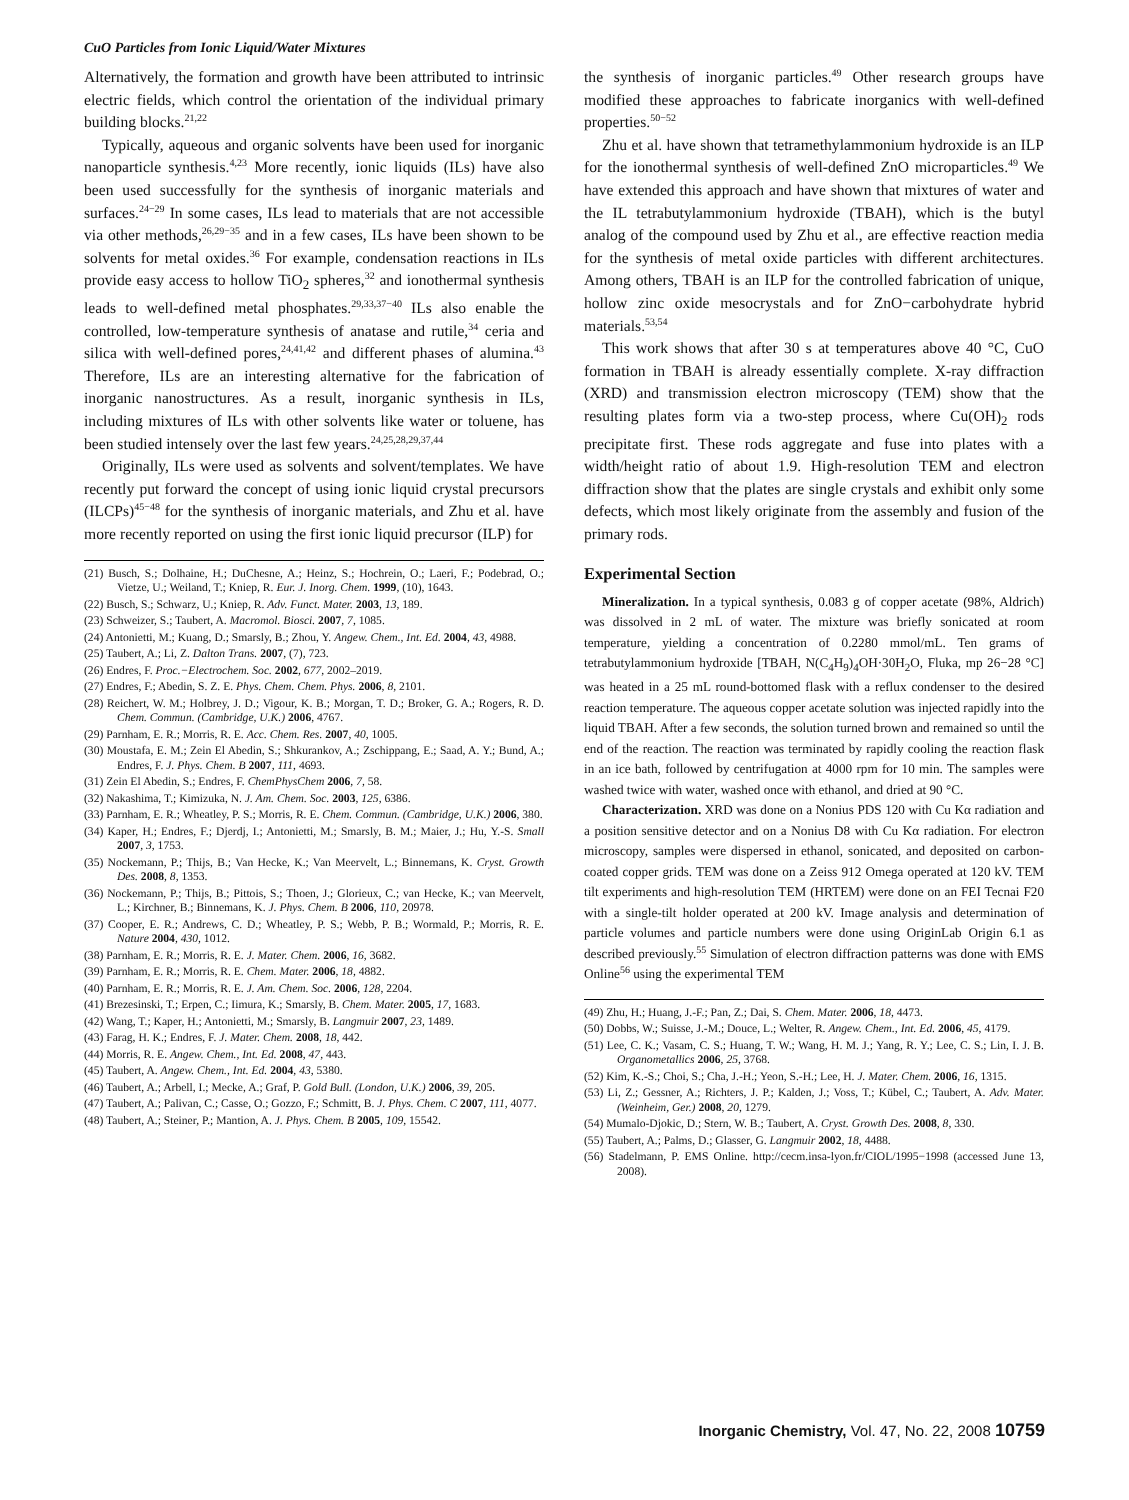CuO Particles from Ionic Liquid/Water Mixtures
Alternatively, the formation and growth have been attributed to intrinsic electric fields, which control the orientation of the individual primary building blocks.<sup>21,22</sup>
Typically, aqueous and organic solvents have been used for inorganic nanoparticle synthesis.<sup>4,23</sup> More recently, ionic liquids (ILs) have also been used successfully for the synthesis of inorganic materials and surfaces.<sup>24−29</sup> In some cases, ILs lead to materials that are not accessible via other methods,<sup>26,29−35</sup> and in a few cases, ILs have been shown to be solvents for metal oxides.<sup>36</sup> For example, condensation reactions in ILs provide easy access to hollow TiO<sub>2</sub> spheres,<sup>32</sup> and ionothermal synthesis leads to well-defined metal phosphates.<sup>29,33,37−40</sup> ILs also enable the controlled, low-temperature synthesis of anatase and rutile,<sup>34</sup> ceria and silica with well-defined pores,<sup>24,41,42</sup> and different phases of alumina.<sup>43</sup> Therefore, ILs are an interesting alternative for the fabrication of inorganic nanostructures. As a result, inorganic synthesis in ILs, including mixtures of ILs with other solvents like water or toluene, has been studied intensely over the last few years.<sup>24,25,28,29,37,44</sup>
Originally, ILs were used as solvents and solvent/templates. We have recently put forward the concept of using ionic liquid crystal precursors (ILCPs)<sup>45−48</sup> for the synthesis of inorganic materials, and Zhu et al. have more recently reported on using the first ionic liquid precursor (ILP) for
(21) Busch, S.; Dolhaine, H.; DuChesne, A.; Heinz, S.; Hochrein, O.; Laeri, F.; Podebrad, O.; Vietze, U.; Weiland, T.; Kniep, R. Eur. J. Inorg. Chem. 1999, (10), 1643.
(22) Busch, S.; Schwarz, U.; Kniep, R. Adv. Funct. Mater. 2003, 13, 189.
(23) Schweizer, S.; Taubert, A. Macromol. Biosci. 2007, 7, 1085.
(24) Antonietti, M.; Kuang, D.; Smarsly, B.; Zhou, Y. Angew. Chem., Int. Ed. 2004, 43, 4988.
(25) Taubert, A.; Li, Z. Dalton Trans. 2007, (7), 723.
(26) Endres, F. Proc.−Electrochem. Soc. 2002, 677, 2002–2019.
(27) Endres, F.; Abedin, S. Z. E. Phys. Chem. Chem. Phys. 2006, 8, 2101.
(28) Reichert, W. M.; Holbrey, J. D.; Vigour, K. B.; Morgan, T. D.; Broker, G. A.; Rogers, R. D. Chem. Commun. (Cambridge, U.K.) 2006, 4767.
(29) Parnham, E. R.; Morris, R. E. Acc. Chem. Res. 2007, 40, 1005.
(30) Moustafa, E. M.; Zein El Abedin, S.; Shkurankov, A.; Zschippang, E.; Saad, A. Y.; Bund, A.; Endres, F. J. Phys. Chem. B 2007, 111, 4693.
(31) Zein El Abedin, S.; Endres, F. ChemPhysChem 2006, 7, 58.
(32) Nakashima, T.; Kimizuka, N. J. Am. Chem. Soc. 2003, 125, 6386.
(33) Parnham, E. R.; Wheatley, P. S.; Morris, R. E. Chem. Commun. (Cambridge, U.K.) 2006, 380.
(34) Kaper, H.; Endres, F.; Djerdj, I.; Antonietti, M.; Smarsly, B. M.; Maier, J.; Hu, Y.-S. Small 2007, 3, 1753.
(35) Nockemann, P.; Thijs, B.; Van Hecke, K.; Van Meervelt, L.; Binnemans, K. Cryst. Growth Des. 2008, 8, 1353.
(36) Nockemann, P.; Thijs, B.; Pittois, S.; Thoen, J.; Glorieux, C.; van Hecke, K.; van Meervelt, L.; Kirchner, B.; Binnemans, K. J. Phys. Chem. B 2006, 110, 20978.
(37) Cooper, E. R.; Andrews, C. D.; Wheatley, P. S.; Webb, P. B.; Wormald, P.; Morris, R. E. Nature 2004, 430, 1012.
(38) Parnham, E. R.; Morris, R. E. J. Mater. Chem. 2006, 16, 3682.
(39) Parnham, E. R.; Morris, R. E. Chem. Mater. 2006, 18, 4882.
(40) Parnham, E. R.; Morris, R. E. J. Am. Chem. Soc. 2006, 128, 2204.
(41) Brezesinski, T.; Erpen, C.; Iimura, K.; Smarsly, B. Chem. Mater. 2005, 17, 1683.
(42) Wang, T.; Kaper, H.; Antonietti, M.; Smarsly, B. Langmuir 2007, 23, 1489.
(43) Farag, H. K.; Endres, F. J. Mater. Chem. 2008, 18, 442.
(44) Morris, R. E. Angew. Chem., Int. Ed. 2008, 47, 443.
(45) Taubert, A. Angew. Chem., Int. Ed. 2004, 43, 5380.
(46) Taubert, A.; Arbell, I.; Mecke, A.; Graf, P. Gold Bull. (London, U.K.) 2006, 39, 205.
(47) Taubert, A.; Palivan, C.; Casse, O.; Gozzo, F.; Schmitt, B. J. Phys. Chem. C 2007, 111, 4077.
(48) Taubert, A.; Steiner, P.; Mantion, A. J. Phys. Chem. B 2005, 109, 15542.
the synthesis of inorganic particles.<sup>49</sup> Other research groups have modified these approaches to fabricate inorganics with well-defined properties.<sup>50−52</sup>
Zhu et al. have shown that tetramethylammonium hydroxide is an ILP for the ionothermal synthesis of well-defined ZnO microparticles.<sup>49</sup> We have extended this approach and have shown that mixtures of water and the IL tetrabutylammonium hydroxide (TBAH), which is the butyl analog of the compound used by Zhu et al., are effective reaction media for the synthesis of metal oxide particles with different architectures. Among others, TBAH is an ILP for the controlled fabrication of unique, hollow zinc oxide mesocrystals and for ZnO−carbohydrate hybrid materials.<sup>53,54</sup>
This work shows that after 30 s at temperatures above 40 °C, CuO formation in TBAH is already essentially complete. X-ray diffraction (XRD) and transmission electron microscopy (TEM) show that the resulting plates form via a two-step process, where Cu(OH)<sub>2</sub> rods precipitate first. These rods aggregate and fuse into plates with a width/height ratio of about 1.9. High-resolution TEM and electron diffraction show that the plates are single crystals and exhibit only some defects, which most likely originate from the assembly and fusion of the primary rods.
Experimental Section
Mineralization. In a typical synthesis, 0.083 g of copper acetate (98%, Aldrich) was dissolved in 2 mL of water. The mixture was briefly sonicated at room temperature, yielding a concentration of 0.2280 mmol/mL. Ten grams of tetrabutylammonium hydroxide [TBAH, N(C<sub>4</sub>H<sub>9</sub>)<sub>4</sub>OH·30H<sub>2</sub>O, Fluka, mp 26−28 °C] was heated in a 25 mL round-bottomed flask with a reflux condenser to the desired reaction temperature. The aqueous copper acetate solution was injected rapidly into the liquid TBAH. After a few seconds, the solution turned brown and remained so until the end of the reaction. The reaction was terminated by rapidly cooling the reaction flask in an ice bath, followed by centrifugation at 4000 rpm for 10 min. The samples were washed twice with water, washed once with ethanol, and dried at 90 °C.
Characterization. XRD was done on a Nonius PDS 120 with Cu Kα radiation and a position sensitive detector and on a Nonius D8 with Cu Kα radiation. For electron microscopy, samples were dispersed in ethanol, sonicated, and deposited on carbon-coated copper grids. TEM was done on a Zeiss 912 Omega operated at 120 kV. TEM tilt experiments and high-resolution TEM (HRTEM) were done on an FEI Tecnai F20 with a single-tilt holder operated at 200 kV. Image analysis and determination of particle volumes and particle numbers were done using OriginLab Origin 6.1 as described previously.<sup>55</sup> Simulation of electron diffraction patterns was done with EMS Online<sup>56</sup> using the experimental TEM
(49) Zhu, H.; Huang, J.-F.; Pan, Z.; Dai, S. Chem. Mater. 2006, 18, 4473.
(50) Dobbs, W.; Suisse, J.-M.; Douce, L.; Welter, R. Angew. Chem., Int. Ed. 2006, 45, 4179.
(51) Lee, C. K.; Vasam, C. S.; Huang, T. W.; Wang, H. M. J.; Yang, R. Y.; Lee, C. S.; Lin, I. J. B. Organometallics 2006, 25, 3768.
(52) Kim, K.-S.; Choi, S.; Cha, J.-H.; Yeon, S.-H.; Lee, H. J. Mater. Chem. 2006, 16, 1315.
(53) Li, Z.; Gessner, A.; Richters, J. P.; Kalden, J.; Voss, T.; Kübel, C.; Taubert, A. Adv. Mater. (Weinheim, Ger.) 2008, 20, 1279.
(54) Mumalo-Djokic, D.; Stern, W. B.; Taubert, A. Cryst. Growth Des. 2008, 8, 330.
(55) Taubert, A.; Palms, D.; Glasser, G. Langmuir 2002, 18, 4488.
(56) Stadelmann, P. EMS Online. http://cecm.insa-lyon.fr/CIOL/1995−1998 (accessed June 13, 2008).
Inorganic Chemistry, Vol. 47, No. 22, 2008 10759